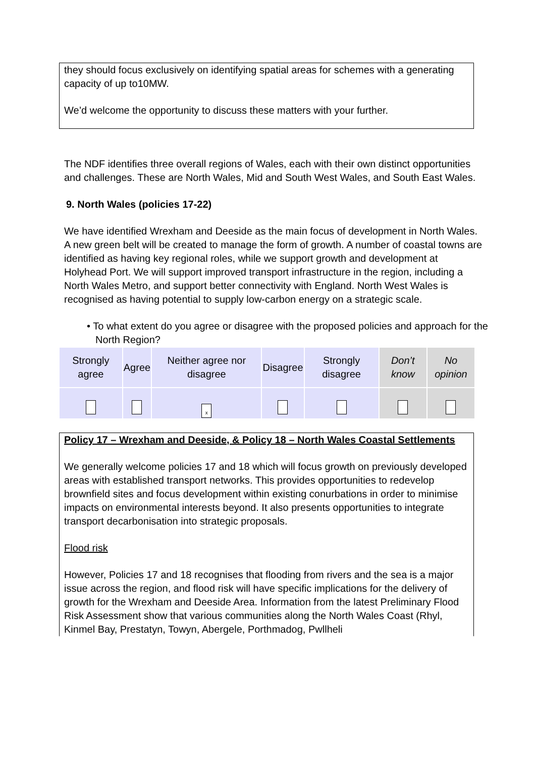they should focus exclusively on identifying spatial areas for schemes with a generating capacity of up to10MW.
We’d welcome the opportunity to discuss these matters with your further.
The NDF identifies three overall regions of Wales, each with their own distinct opportunities and challenges. These are North Wales, Mid and South West Wales, and South East Wales.
9. North Wales (policies 17-22)
We have identified Wrexham and Deeside as the main focus of development in North Wales. A new green belt will be created to manage the form of growth. A number of coastal towns are identified as having key regional roles, while we support growth and development at Holyhead Port. We will support improved transport infrastructure in the region, including a North Wales Metro, and support better connectivity with England. North West Wales is recognised as having potential to supply low-carbon energy on a strategic scale.
• To what extent do you agree or disagree with the proposed policies and approach for the North Region?
| Strongly agree | Agree | Neither agree nor disagree | Disagree | Strongly disagree | Don’t know | No opinion |
| | | x | | | | |
Policy 17 – Wrexham and Deeside, & Policy 18 – North Wales Coastal Settlements
We generally welcome policies 17 and 18 which will focus growth on previously developed areas with established transport networks. This provides opportunities to redevelop brownfield sites and focus development within existing conurbations in order to minimise impacts on environmental interests beyond. It also presents opportunities to integrate transport decarbonisation into strategic proposals.
Flood risk
However, Policies 17 and 18 recognises that flooding from rivers and the sea is a major issue across the region, and flood risk will have specific implications for the delivery of growth for the Wrexham and Deeside Area. Information from the latest Preliminary Flood Risk Assessment show that various communities along the North Wales Coast (Rhyl, Kinmel Bay, Prestatyn, Towyn, Abergele, Porthmadog, Pwllheli